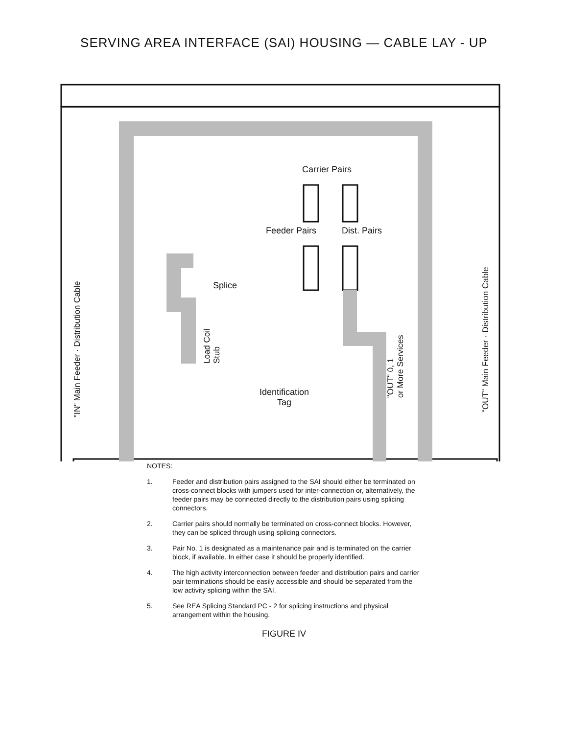SERVING AREA INTERFACE (SAI) HOUSING — CABLE LAY - UP
Carrier Pairs
Feeder Pairs Dist. Pairs
Splice
Identification
Tag
"IN" Main Feeder · Distribution Cable
Load Coil
Stub
"OUT" 0, 1
or More Services
"OUT" Main Feeder · Distribution Cable
NOTES:
1. Feeder and distribution pairs assigned to the SAI should either be terminated on cross-connect blocks with jumpers used for inter-connection or, alternatively, the feeder pairs may be connected directly to the distribution pairs using splicing connectors.
2. Carrier pairs should normally be terminated on cross-connect blocks. However, they can be spliced through using splicing connectors.
3. Pair No. 1 is designated as a maintenance pair and is terminated on the carrier block, if available. In either case it should be properly identified.
4. The high activity interconnection between feeder and distribution pairs and carrier pair terminations should be easily accessible and should be separated from the low activity splicing within the SAI.
5. See REA Splicing Standard PC - 2 for splicing instructions and physical arrangement within the housing.
FIGURE IV